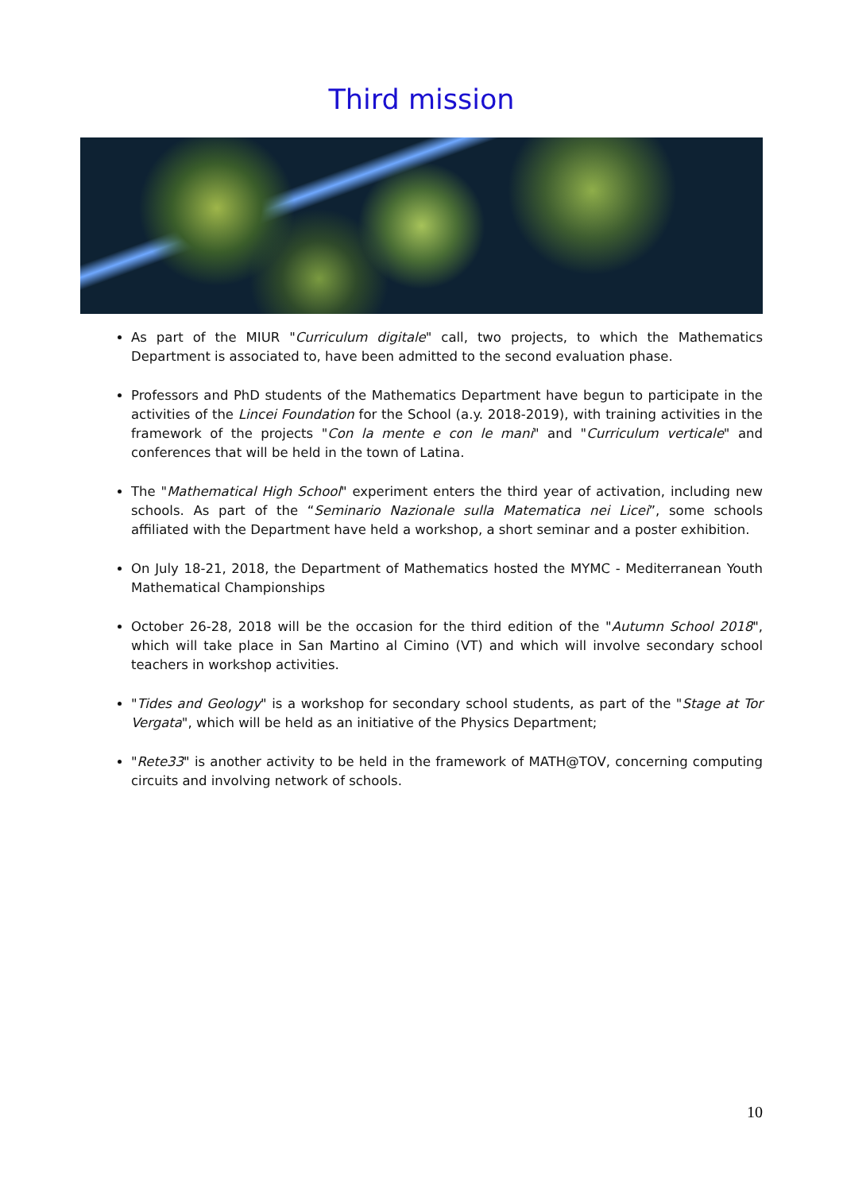Third mission
As part of the MIUR "Curriculum digitale" call, two projects, to which the Mathematics Department is associated to, have been admitted to the second evaluation phase.
Professors and PhD students of the Mathematics Department have begun to participate in the activities of the Lincei Foundation for the School (a.y. 2018-2019), with training activities in the framework of the projects "Con la mente e con le mani" and "Curriculum verticale" and conferences that will be held in the town of Latina.
The "Mathematical High School" experiment enters the third year of activation, including new schools. As part of the “Seminario Nazionale sulla Matematica nei Licei”, some schools affiliated with the Department have held a workshop, a short seminar and a poster exhibition.
On July 18-21, 2018, the Department of Mathematics hosted the MYMC - Mediterranean Youth Mathematical Championships
October 26-28, 2018 will be the occasion for the third edition of the "Autumn School 2018", which will take place in San Martino al Cimino (VT) and which will involve secondary school teachers in workshop activities.
"Tides and Geology" is a workshop for secondary school students, as part of the "Stage at Tor Vergata", which will be held as an initiative of the Physics Department;
"Rete33" is another activity to be held in the framework of MATH@TOV, concerning computing circuits and involving network of schools.
10